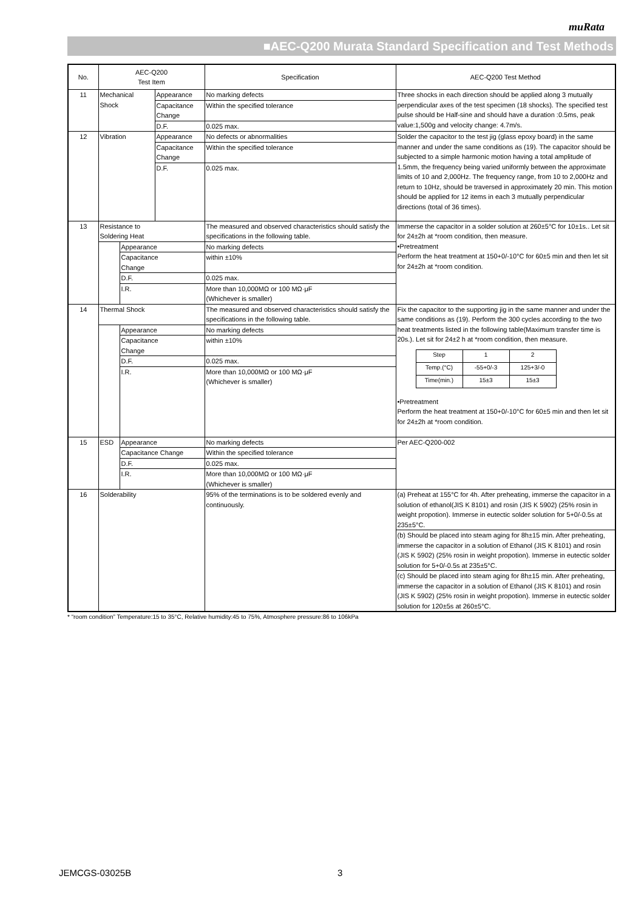muRata
■AEC-Q200 Murata Standard Specification and Test Methods
| No. | AEC-Q200 Test Item | | | Specification | AEC-Q200 Test Method |
| --- | --- | --- | --- | --- | --- |
| 11 | Mechanical Shock | | Appearance | No marking defects | Three shocks in each direction should be applied along 3 mutually perpendicular axes of the test specimen (18 shocks). The specified test pulse should be Half-sine and should have a duration :0.5ms, peak value:1,500g and velocity change: 4.7m/s. |
| | | | Capacitance Change | Within the specified tolerance | |
| | | | D.F. | 0.025 max. | |
| 12 | Vibration | | Appearance | No defects or abnormalities | Solder the capacitor to the test jig (glass epoxy board) in the same manner and under the same conditions as (19). The capacitor should be subjected to a simple harmonic motion having a total amplitude of 1.5mm, the frequency being varied uniformly between the approximate limits of 10 and 2,000Hz. The frequency range, from 10 to 2,000Hz and return to 10Hz, should be traversed in approximately 20 min. This motion should be applied for 12 items in each 3 mutually perpendicular directions (total of 36 times). |
| | | | Capacitance Change | Within the specified tolerance | |
| | | | D.F. | 0.025 max. | |
| 13 | Resistance to Soldering Heat | | | The measured and observed characteristics should satisfy the specifications in the following table. | Immerse the capacitor in a solder solution at 260±5°C for 10±1s.. Let sit for 24±2h at *room condition, then measure. •Pretreatment Perform the heat treatment at 150+0/-10°C for 60±5 min and then let sit for 24±2h at *room condition. |
| | | Appearance | | No marking defects | |
| | | Capacitance Change | | within ±10% | |
| | | D.F. | | 0.025 max. | |
| | | I.R. | | More than 10,000MΩ or 100 MΩ·μF (Whichever is smaller) | |
| 14 | Thermal Shock | | | The measured and observed characteristics should satisfy the specifications in the following table. | Fix the capacitor to the supporting jig in the same manner and under the same conditions as (19). Perform the 300 cycles according to the two heat treatments listed in the following table(Maximum transfer time is 20s.). Let sit for 24±2 h at *room condition, then measure. / Step / 1 / 2 / / Temp.(°C) / -55+0/-3 / 125+3/-0 / / Time(min.) / 15±3 / 15±3 / •Pretreatment Perform the heat treatment at 150+0/-10°C for 60±5 min and then let sit for 24±2h at *room condition. |
| | | Appearance | | No marking defects | |
| | | Capacitance Change | | within ±10% | |
| | | D.F. | | 0.025 max. | |
| | | I.R. | | More than 10,000MΩ or 100 MΩ·μF (Whichever is smaller) | |
| 15 | ESD | Appearance | | No marking defects | Per AEC-Q200-002 |
| | | Capacitance Change | | Within the specified tolerance | |
| | | D.F. | | 0.025 max. | |
| | | I.R. | | More than 10,000MΩ or 100 MΩ·μF (Whichever is smaller) | |
| 16 | Solderability | | | 95% of the terminations is to be soldered evenly and continuously. | (a) Preheat at 155°C for 4h. After preheating, immerse the capacitor in a solution of ethanol(JIS K 8101) and rosin (JIS K 5902) (25% rosin in weight propotion). Immerse in eutectic solder solution for 5+0/-0.5s at 235±5°C. |
| | | | | | (b) Should be placed into steam aging for 8h±15 min. After preheating, immerse the capacitor in a solution of Ethanol (JIS K 8101) and rosin (JIS K 5902) (25% rosin in weight propotion). Immerse in eutectic solder solution for 5+0/-0.5s at 235±5°C. |
| | | | | | (c) Should be placed into steam aging for 8h±15 min. After preheating, immerse the capacitor in a solution of Ethanol (JIS K 8101) and rosin (JIS K 5902) (25% rosin in weight propotion). Immerse in eutectic solder solution for 120±5s at 260±5°C. |
* “room condition” Temperature:15 to 35°C, Relative humidity:45 to 75%, Atmosphere pressure:86 to 106kPa
JEMCGS-03025B 3